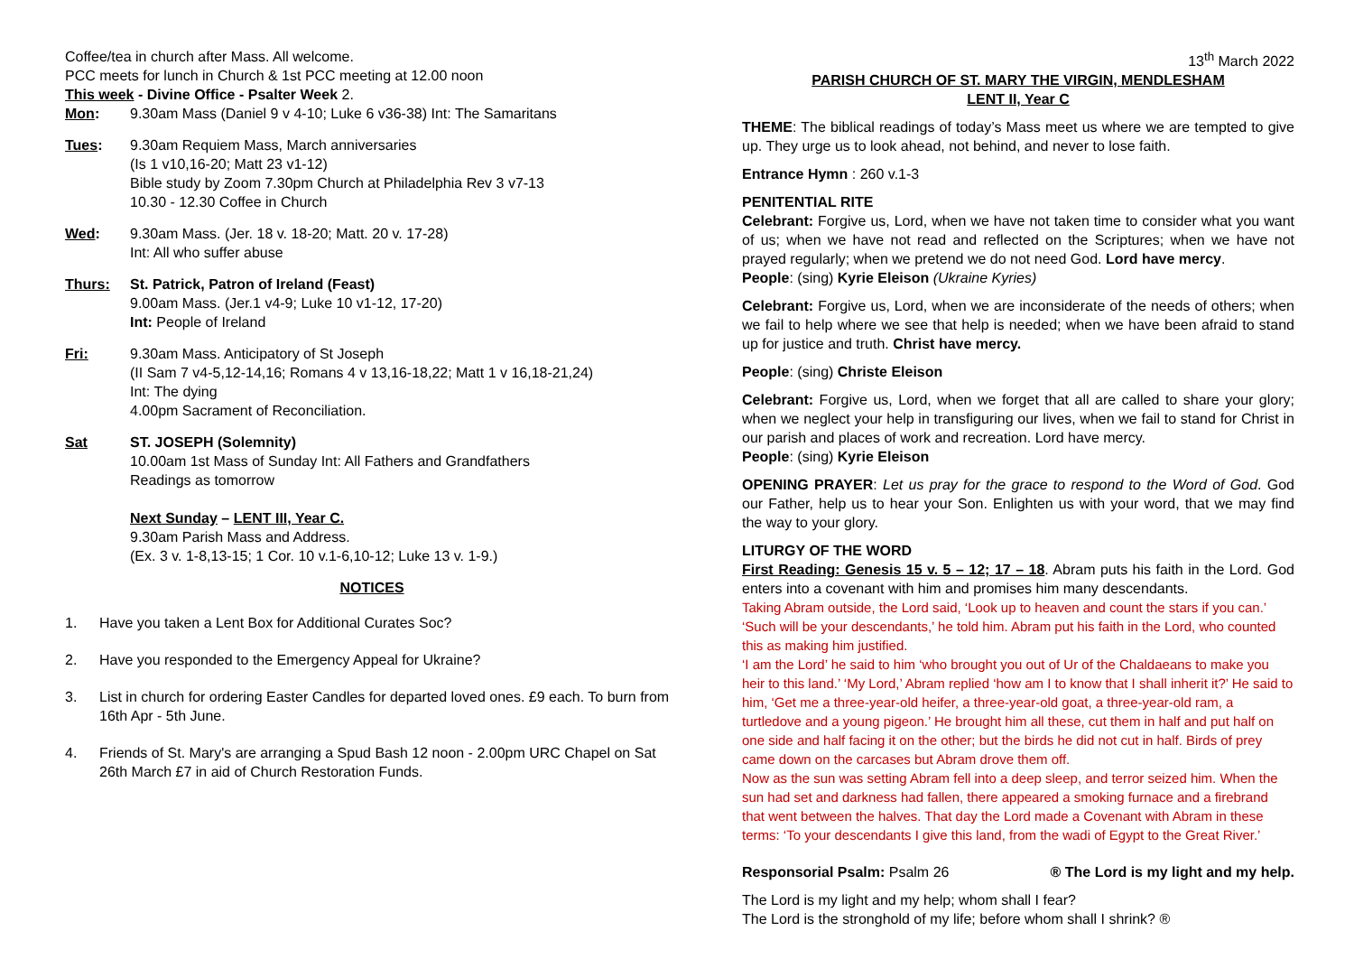Coffee/tea in church after Mass. All welcome.
PCC meets for lunch in Church & 1st PCC meeting at 12.00 noon
This week - Divine Office - Psalter Week 2.
Mon: 9.30am Mass (Daniel 9 v 4-10; Luke 6 v36-38) Int: The Samaritans
Tues: 9.30am Requiem Mass, March anniversaries
(Is 1 v10,16-20; Matt 23 v1-12)
Bible study by Zoom 7.30pm Church at Philadelphia Rev 3 v7-13
10.30 - 12.30 Coffee in Church
Wed: 9.30am Mass. (Jer. 18 v. 18-20; Matt. 20 v. 17-28)
Int: All who suffer abuse
Thurs: St. Patrick, Patron of Ireland (Feast)
9.00am Mass. (Jer.1 v4-9; Luke 10 v1-12, 17-20)
Int: People of Ireland
Fri: 9.30am Mass. Anticipatory of St Joseph
(II Sam 7 v4-5,12-14,16; Romans 4 v 13,16-18,22; Matt 1 v 16,18-21,24)
Int: The dying
4.00pm Sacrament of Reconciliation.
Sat ST. JOSEPH (Solemnity)
10.00am 1st Mass of Sunday Int: All Fathers and Grandfathers
Readings as tomorrow
Next Sunday – LENT III, Year C.
9.30am Parish Mass and Address.
(Ex. 3 v. 1-8,13-15; 1 Cor. 10 v.1-6,10-12; Luke 13 v. 1-9.)
NOTICES
1. Have you taken a Lent Box for Additional Curates Soc?
2. Have you responded to the Emergency Appeal for Ukraine?
3. List in church for ordering Easter Candles for departed loved ones. £9 each. To burn from 16th Apr - 5th June.
4. Friends of St. Mary's are arranging a Spud Bash 12 noon - 2.00pm URC Chapel on Sat 26th March £7 in aid of Church Restoration Funds.
13<sup>th</sup> March 2022
PARISH CHURCH OF ST. MARY THE VIRGIN, MENDLESHAM
LENT II, Year C
THEME: The biblical readings of today’s Mass meet us where we are tempted to give up. They urge us to look ahead, not behind, and never to lose faith.
Entrance Hymn : 260 v.1-3
PENITENTIAL RITE
Celebrant: Forgive us, Lord, when we have not taken time to consider what you want of us; when we have not read and reflected on the Scriptures; when we have not prayed regularly; when we pretend we do not need God. Lord have mercy.
People: (sing) Kyrie Eleison (Ukraine Kyries)
Celebrant: Forgive us, Lord, when we are inconsiderate of the needs of others; when we fail to help where we see that help is needed; when we have been afraid to stand up for justice and truth. Christ have mercy.
People: (sing) Christe Eleison
Celebrant: Forgive us, Lord, when we forget that all are called to share your glory; when we neglect your help in transfiguring our lives, when we fail to stand for Christ in our parish and places of work and recreation. Lord have mercy.
People: (sing) Kyrie Eleison
OPENING PRAYER: Let us pray for the grace to respond to the Word of God. God our Father, help us to hear your Son. Enlighten us with your word, that we may find the way to your glory.
LITURGY OF THE WORD
First Reading: Genesis 15 v. 5 – 12; 17 – 18. Abram puts his faith in the Lord. God enters into a covenant with him and promises him many descendants.
Taking Abram outside, the Lord said, ‘Look up to heaven and count the stars if you can.’ ‘Such will be your descendants,’ he told him. Abram put his faith in the Lord, who counted this as making him justified.
‘I am the Lord’ he said to him ‘who brought you out of Ur of the Chaldaeans to make you heir to this land.’ ‘My Lord,’ Abram replied ‘how am I to know that I shall inherit it?’ He said to him, ‘Get me a three-year-old heifer, a three-year-old goat, a three-year-old ram, a turtledove and a young pigeon.’ He brought him all these, cut them in half and put half on one side and half facing it on the other; but the birds he did not cut in half. Birds of prey came down on the carcases but Abram drove them off.
Now as the sun was setting Abram fell into a deep sleep, and terror seized him. When the sun had set and darkness had fallen, there appeared a smoking furnace and a firebrand that went between the halves. That day the Lord made a Covenant with Abram in these terms: ‘To your descendants I give this land, from the wadi of Egypt to the Great River.’
Responsorial Psalm: Psalm 26 ® The Lord is my light and my help.
The Lord is my light and my help; whom shall I fear?
The Lord is the stronghold of my life; before whom shall I shrink? ®